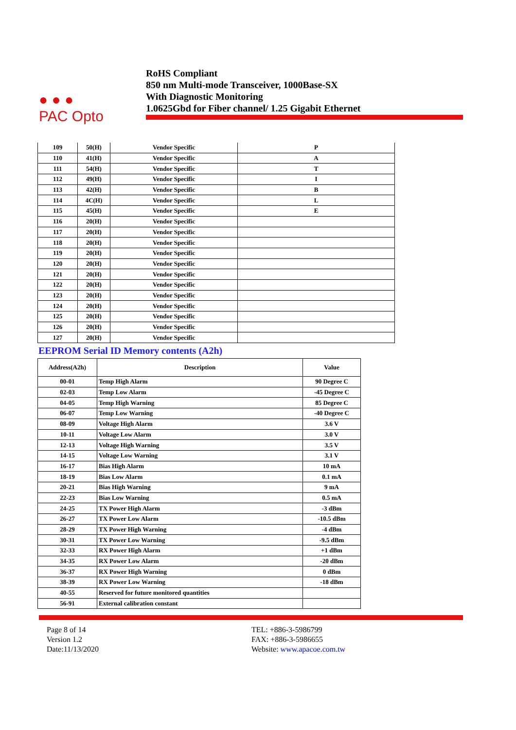● ● ●
PAC Opto
RoHS Compliant
850 nm Multi-mode Transceiver, 1000Base-SX
With Diagnostic Monitoring
1.0625Gbd for Fiber channel/ 1.25 Gigabit Ethernet
| 109 | 50(H) | Vendor Specific | P |
| 110 | 41(H) | Vendor Specific | A |
| 111 | 54(H) | Vendor Specific | T |
| 112 | 49(H) | Vendor Specific | I |
| 113 | 42(H) | Vendor Specific | B |
| 114 | 4C(H) | Vendor Specific | L |
| 115 | 45(H) | Vendor Specific | E |
| 116 | 20(H) | Vendor Specific | |
| 117 | 20(H) | Vendor Specific | |
| 118 | 20(H) | Vendor Specific | |
| 119 | 20(H) | Vendor Specific | |
| 120 | 20(H) | Vendor Specific | |
| 121 | 20(H) | Vendor Specific | |
| 122 | 20(H) | Vendor Specific | |
| 123 | 20(H) | Vendor Specific | |
| 124 | 20(H) | Vendor Specific | |
| 125 | 20(H) | Vendor Specific | |
| 126 | 20(H) | Vendor Specific | |
| 127 | 20(H) | Vendor Specific | |
EEPROM Serial ID Memory contents (A2h)
| Address(A2h) | Description | Value |
| --- | --- | --- |
| 00-01 | Temp High Alarm | 90 Degree C |
| 02-03 | Temp Low Alarm | -45 Degree C |
| 04-05 | Temp High Warning | 85 Degree C |
| 06-07 | Temp Low Warning | -40 Degree C |
| 08-09 | Voltage High Alarm | 3.6 V |
| 10-11 | Voltage Low Alarm | 3.0 V |
| 12-13 | Voltage High Warning | 3.5 V |
| 14-15 | Voltage Low Warning | 3.1 V |
| 16-17 | Bias High Alarm | 10 mA |
| 18-19 | Bias Low Alarm | 0.1 mA |
| 20-21 | Bias High Warning | 9 mA |
| 22-23 | Bias Low Warning | 0.5 mA |
| 24-25 | TX Power High Alarm | -3 dBm |
| 26-27 | TX Power Low Alarm | -10.5 dBm |
| 28-29 | TX Power High Warning | -4 dBm |
| 30-31 | TX Power Low Warning | -9.5 dBm |
| 32-33 | RX Power High Alarm | +1 dBm |
| 34-35 | RX Power Low Alarm | -20 dBm |
| 36-37 | RX Power High Warning | 0 dBm |
| 38-39 | RX Power Low Warning | -18 dBm |
| 40-55 | Reserved for future monitored quantities | |
| 56-91 | External calibration constant | |
Page 8 of 14
Version 1.2
Date:11/13/2020
TEL: +886-3-5986799
FAX: +886-3-5986655
Website: www.apacoe.com.tw